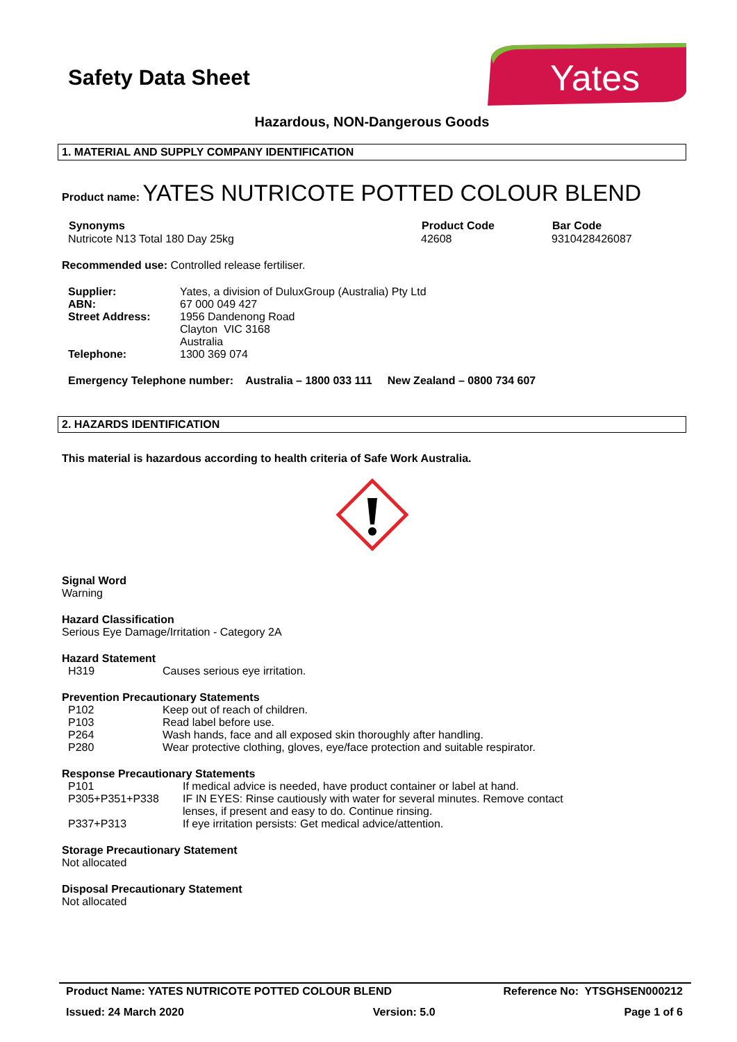Safety Data Sheet
Yates
Hazardous, NON-Dangerous Goods
1. MATERIAL AND SUPPLY COMPANY IDENTIFICATION
Product name: YATES NUTRICOTE POTTED COLOUR BLEND
| Synonyms | Product Code | Bar Code |
| --- | --- | --- |
| Nutricote N13 Total 180 Day 25kg | 42608 | 9310428426087 |
Recommended use: Controlled release fertiliser.
| Supplier: | Yates, a division of DuluxGroup (Australia) Pty Ltd |
| ABN: | 67 000 049 427 |
| Street Address: | 1956 Dandenong Road Clayton VIC 3168 Australia |
| Telephone: | 1300 369 074 |
Emergency Telephone number: Australia – 1800 033 111 New Zealand – 0800 734 607
2. HAZARDS IDENTIFICATION
This material is hazardous according to health criteria of Safe Work Australia.
Signal Word
Warning
Hazard Classification
Serious Eye Damage/Irritation - Category 2A
Hazard Statement
| H319 | Causes serious eye irritation. |
Prevention Precautionary Statements
| P102 | Keep out of reach of children. |
| P103 | Read label before use. |
| P264 | Wash hands, face and all exposed skin thoroughly after handling. |
| P280 | Wear protective clothing, gloves, eye/face protection and suitable respirator. |
Response Precautionary Statements
| P101 | If medical advice is needed, have product container or label at hand. |
| P305+P351+P338 | IF IN EYES: Rinse cautiously with water for several minutes. Remove contact lenses, if present and easy to do. Continue rinsing. |
| P337+P313 | If eye irritation persists: Get medical advice/attention. |
Storage Precautionary Statement
Not allocated
Disposal Precautionary Statement
Not allocated
Product Name: YATES NUTRICOTE POTTED COLOUR BLEND Reference No: YTSGHSEN000212
Issued: 24 March 2020 Version: 5.0 Page 1 of 6